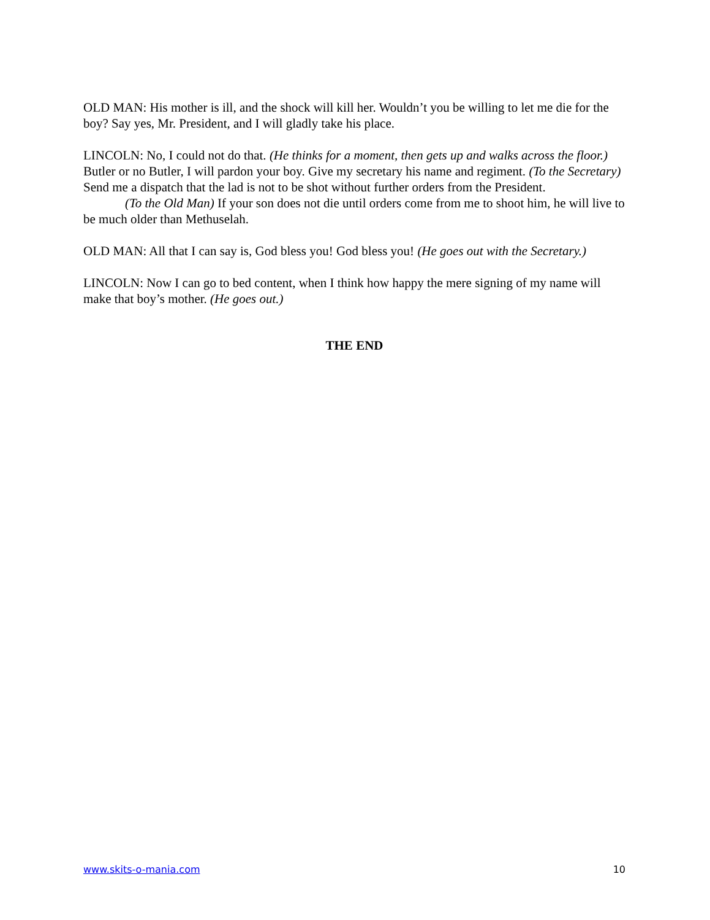OLD MAN: His mother is ill, and the shock will kill her. Wouldn’t you be willing to let me die for the boy? Say yes, Mr. President, and I will gladly take his place.
LINCOLN: No, I could not do that. (He thinks for a moment, then gets up and walks across the floor.) Butler or no Butler, I will pardon your boy. Give my secretary his name and regiment. (To the Secretary) Send me a dispatch that the lad is not to be shot without further orders from the President.
(To the Old Man) If your son does not die until orders come from me to shoot him, he will live to be much older than Methuselah.
OLD MAN: All that I can say is, God bless you! God bless you! (He goes out with the Secretary.)
LINCOLN: Now I can go to bed content, when I think how happy the mere signing of my name will make that boy’s mother. (He goes out.)
THE END
www.skits-o-mania.com 10